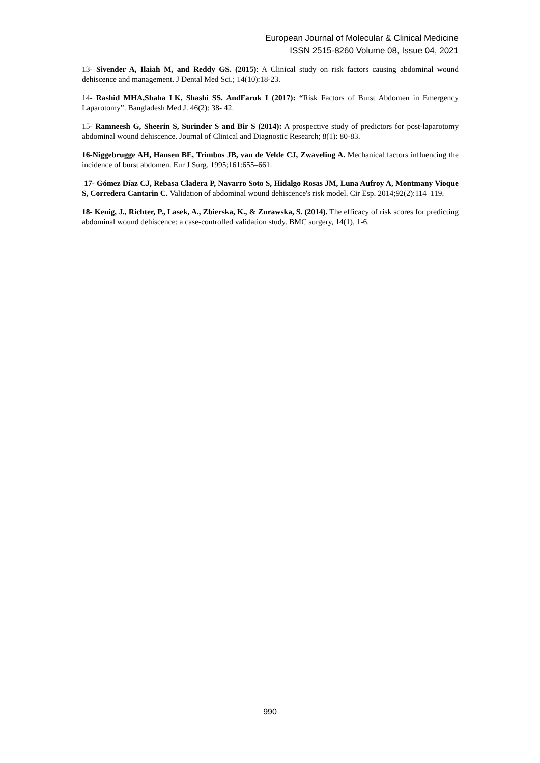European Journal of Molecular & Clinical Medicine
ISSN 2515-8260 Volume 08, Issue 04, 2021
13- Sivender A, Ilaiah M, and Reddy GS. (2015): A Clinical study on risk factors causing abdominal wound dehiscence and management. J Dental Med Sci.; 14(10):18-23.
14- Rashid MHA,Shaha LK, Shashi SS. AndFaruk I (2017): “Risk Factors of Burst Abdomen in Emergency Laparotomy”. Bangladesh Med J. 46(2): 38- 42.
15- Ramneesh G, Sheerin S, Surinder S and Bir S (2014): A prospective study of predictors for post-laparotomy abdominal wound dehiscence. Journal of Clinical and Diagnostic Research; 8(1): 80-83.
16-Niggebrugge AH, Hansen BE, Trimbos JB, van de Velde CJ, Zwaveling A. Mechanical factors influencing the incidence of burst abdomen. Eur J Surg. 1995;161:655–661.
17- Gómez Díaz CJ, Rebasa Cladera P, Navarro Soto S, Hidalgo Rosas JM, Luna Aufroy A, Montmany Vioque S, Corredera Cantarin C. Validation of abdominal wound dehiscence's risk model. Cir Esp. 2014;92(2):114–119.
18- Kenig, J., Richter, P., Lasek, A., Zbierska, K., & Zurawska, S. (2014). The efficacy of risk scores for predicting abdominal wound dehiscence: a case-controlled validation study. BMC surgery, 14(1), 1-6.
990